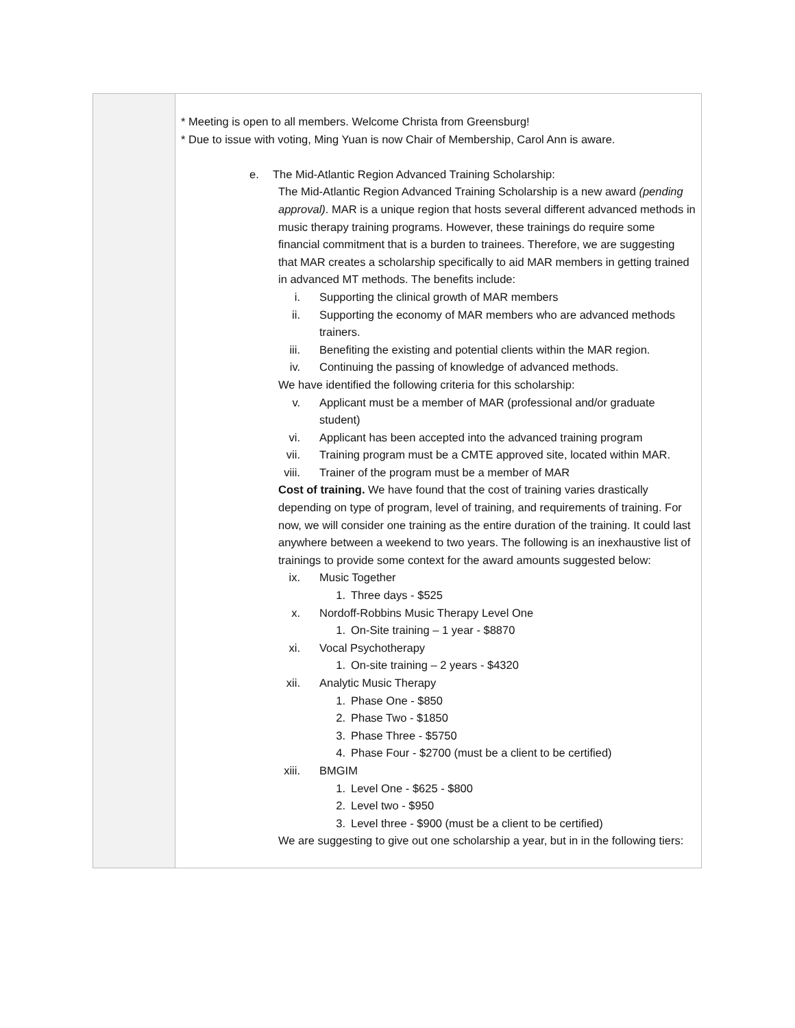| | * Meeting is open to all members. Welcome Christa from Greensburg! * Due to issue with voting, Ming Yuan is now Chair of Membership, Carol Ann is aware. e. The Mid-Atlantic Region Advanced Training Scholarship: The Mid-Atlantic Region Advanced Training Scholarship is a new award (pending approval) . MAR is a unique region that hosts several different advanced methods in music therapy training programs. However, these trainings do require some financial commitment that is a burden to trainees. Therefore, we are suggesting that MAR creates a scholarship specifically to aid MAR members in getting trained in advanced MT methods. The benefits include: i. Supporting the clinical growth of MAR members ii. Supporting the economy of MAR members who are advanced methods trainers. iii. Benefiting the existing and potential clients within the MAR region. iv. Continuing the passing of knowledge of advanced methods. We have identified the following criteria for this scholarship: v. Applicant must be a member of MAR (professional and/or graduate student) vi. Applicant has been accepted into the advanced training program vii. Training program must be a CMTE approved site, located within MAR. viii. Trainer of the program must be a member of MAR Cost of training. We have found that the cost of training varies drastically depending on type of program, level of training, and requirements of training. For now, we will consider one training as the entire duration of the training. It could last anywhere between a weekend to two years. The following is an inexhaustive list of trainings to provide some context for the award amounts suggested below: ix. Music Together 1. Three days - $525 x. Nordoff-Robbins Music Therapy Level One 1. On-Site training – 1 year - $8870 xi. Vocal Psychotherapy 1. On-site training – 2 years - $4320 xii. Analytic Music Therapy 1. Phase One - $850 2. Phase Two - $1850 3. Phase Three - $5750 4. Phase Four - $2700 (must be a client to be certified) xiii. BMGIM 1. Level One - $625 - $800 2. Level two - $950 3. Level three - $900 (must be a client to be certified) We are suggesting to give out one scholarship a year, but in in the following tiers: |